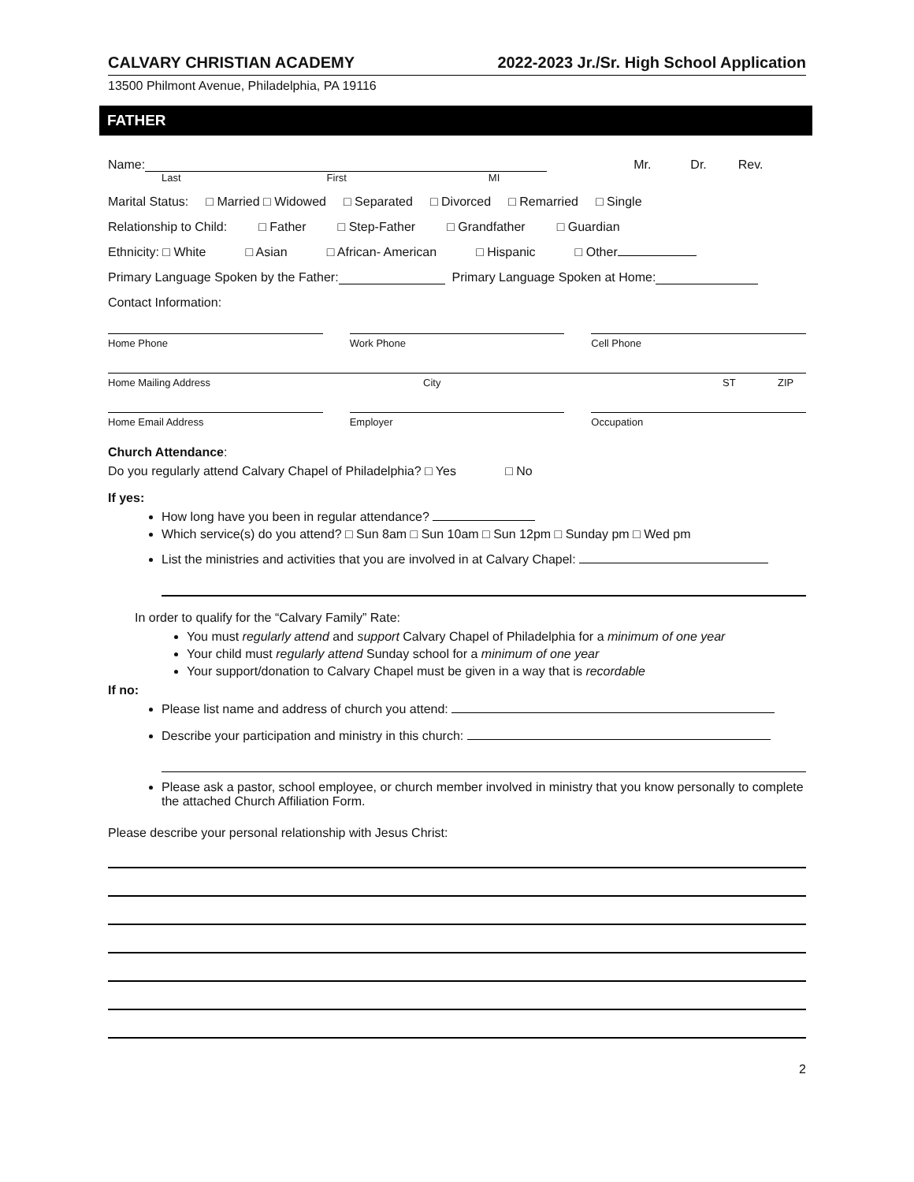CALVARY CHRISTIAN ACADEMY 2022-2023 Jr./Sr. High School Application
13500 Philmont Avenue, Philadelphia, PA 19116
FATHER
Name: Mr. Dr. Rev.
Last First MI
Marital Status: □ Married □ Widowed □ Separated □ Divorced □ Remarried □ Single
Relationship to Child: □ Father □ Step-Father □ Grandfather □ Guardian
Ethnicity: □ White □ Asian □ African- American □ Hispanic □ Other
Primary Language Spoken by the Father: Primary Language Spoken at Home:
Contact Information:
Home Phone Work Phone Cell Phone
Home Mailing Address City ST ZIP
Home Email Address Employer Occupation
Church Attendance:
Do you regularly attend Calvary Chapel of Philadelphia? □ Yes □ No
If yes:
How long have you been in regular attendance?
Which service(s) do you attend? □ Sun 8am □ Sun 10am □ Sun 12pm □ Sunday pm □ Wed pm
List the ministries and activities that you are involved in at Calvary Chapel:
In order to qualify for the “Calvary Family” Rate:
You must regularly attend and support Calvary Chapel of Philadelphia for a minimum of one year
Your child must regularly attend Sunday school for a minimum of one year
Your support/donation to Calvary Chapel must be given in a way that is recordable
If no:
Please list name and address of church you attend:
Describe your participation and ministry in this church:
Please ask a pastor, school employee, or church member involved in ministry that you know personally to complete the attached Church Affiliation Form.
Please describe your personal relationship with Jesus Christ:
2